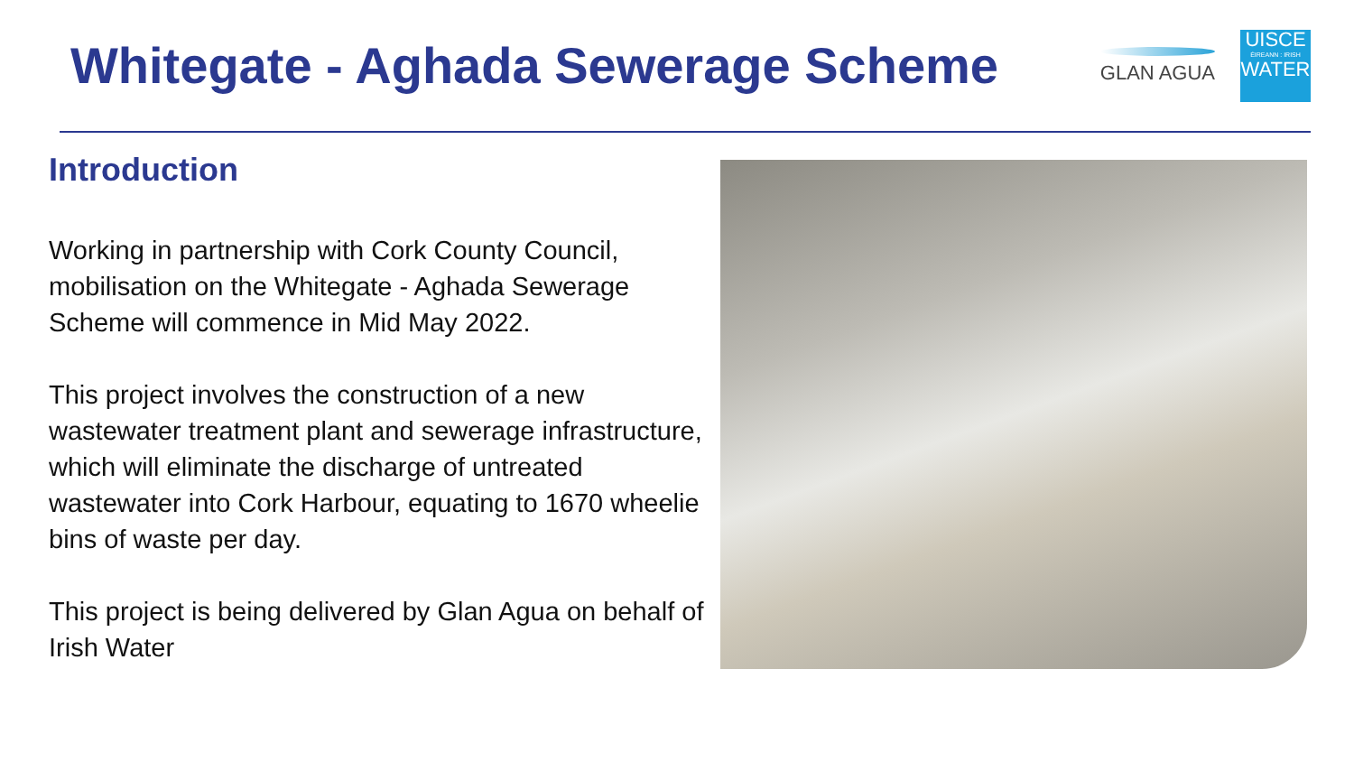Whitegate - Aghada Sewerage Scheme
GLAN AGUA
UISCE
ÉIREANN : IRISH
WATER
Introduction
Working in partnership with Cork County Council, mobilisation on the Whitegate - Aghada Sewerage Scheme will commence in Mid May 2022.
This project involves the construction of a new wastewater treatment plant and sewerage infrastructure, which will eliminate the discharge of untreated wastewater into Cork Harbour, equating to 1670 wheelie bins of waste per day.
This project is being delivered by Glan Agua on behalf of Irish Water